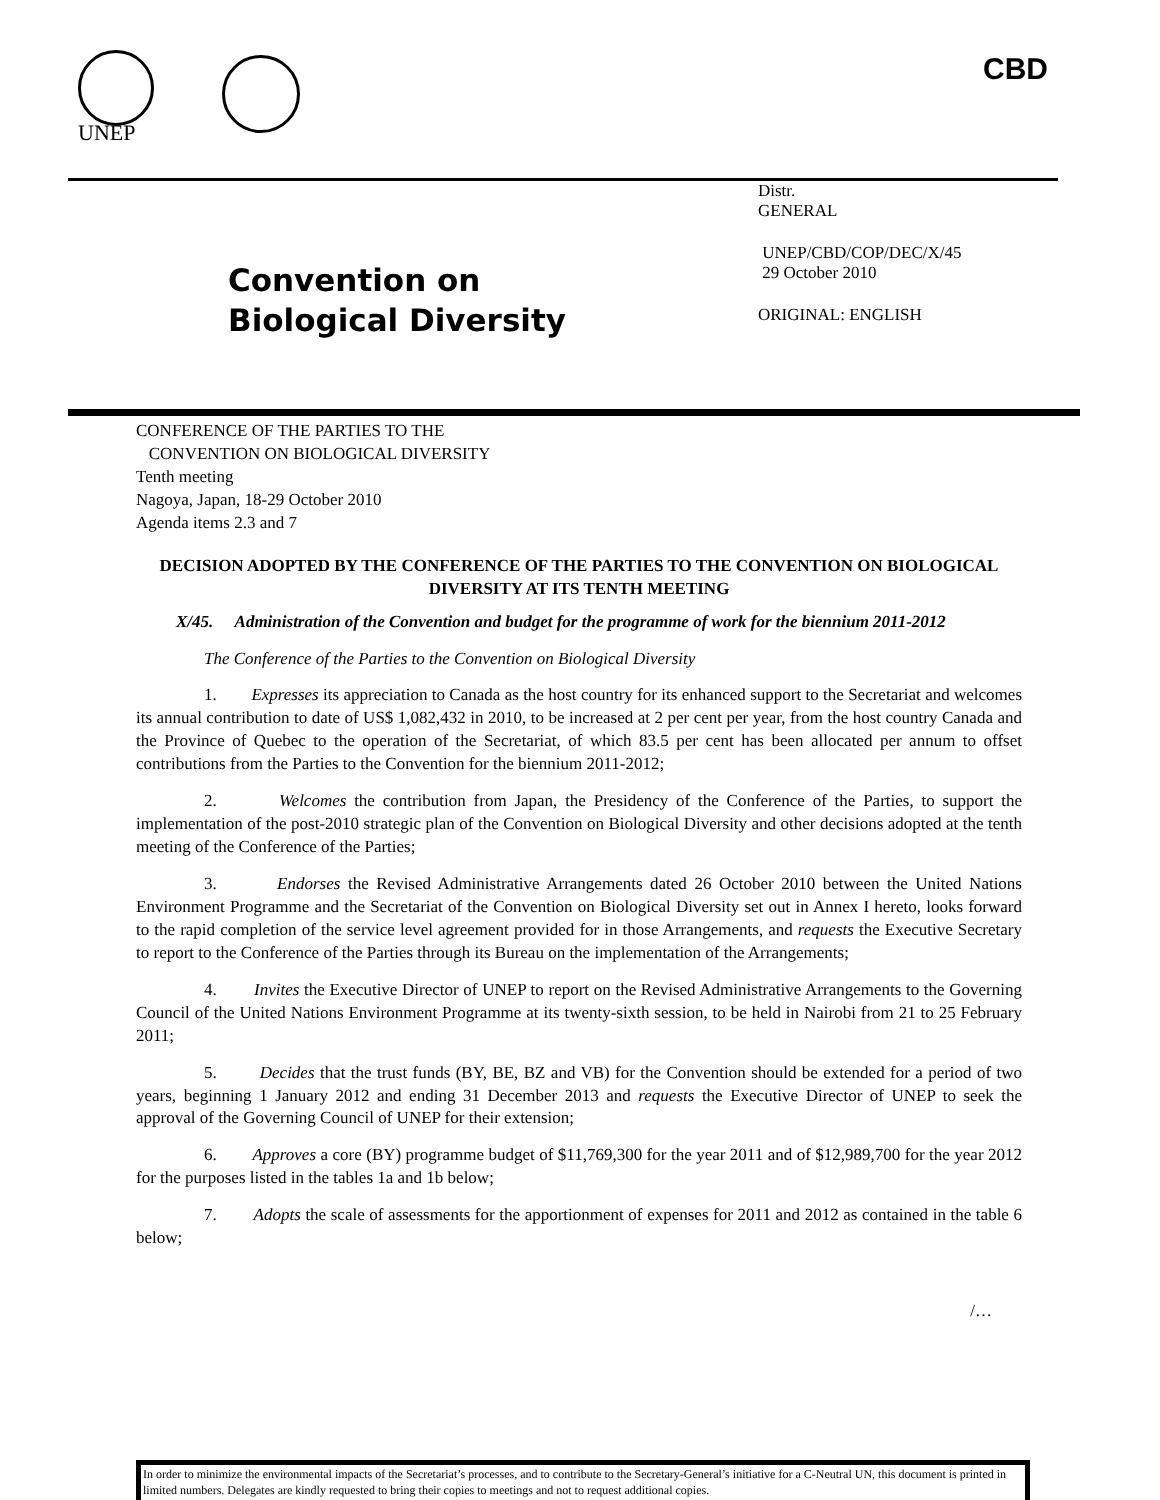UNEP
CBD
Convention on
Biological Diversity
Distr.
GENERAL
UNEP/CBD/COP/DEC/X/45
29 October 2010
ORIGINAL: ENGLISH
CONFERENCE OF THE PARTIES TO THE
CONVENTION ON BIOLOGICAL DIVERSITY
Tenth meeting
Nagoya, Japan, 18-29 October 2010
Agenda items 2.3 and 7
DECISION ADOPTED BY THE CONFERENCE OF THE PARTIES TO THE CONVENTION ON BIOLOGICAL DIVERSITY AT ITS TENTH MEETING
X/45. Administration of the Convention and budget for the programme of work for the biennium 2011-2012
The Conference of the Parties to the Convention on Biological Diversity
1. Expresses its appreciation to Canada as the host country for its enhanced support to the Secretariat and welcomes its annual contribution to date of US$ 1,082,432 in 2010, to be increased at 2 per cent per year, from the host country Canada and the Province of Quebec to the operation of the Secretariat, of which 83.5 per cent has been allocated per annum to offset contributions from the Parties to the Convention for the biennium 2011-2012;
2. Welcomes the contribution from Japan, the Presidency of the Conference of the Parties, to support the implementation of the post-2010 strategic plan of the Convention on Biological Diversity and other decisions adopted at the tenth meeting of the Conference of the Parties;
3. Endorses the Revised Administrative Arrangements dated 26 October 2010 between the United Nations Environment Programme and the Secretariat of the Convention on Biological Diversity set out in Annex I hereto, looks forward to the rapid completion of the service level agreement provided for in those Arrangements, and requests the Executive Secretary to report to the Conference of the Parties through its Bureau on the implementation of the Arrangements;
4. Invites the Executive Director of UNEP to report on the Revised Administrative Arrangements to the Governing Council of the United Nations Environment Programme at its twenty-sixth session, to be held in Nairobi from 21 to 25 February 2011;
5. Decides that the trust funds (BY, BE, BZ and VB) for the Convention should be extended for a period of two years, beginning 1 January 2012 and ending 31 December 2013 and requests the Executive Director of UNEP to seek the approval of the Governing Council of UNEP for their extension;
6. Approves a core (BY) programme budget of $11,769,300 for the year 2011 and of $12,989,700 for the year 2012 for the purposes listed in the tables 1a and 1b below;
7. Adopts the scale of assessments for the apportionment of expenses for 2011 and 2012 as contained in the table 6 below;
/…
In order to minimize the environmental impacts of the Secretariat’s processes, and to contribute to the Secretary-General’s initiative for a C-Neutral UN, this document is printed in limited numbers. Delegates are kindly requested to bring their copies to meetings and not to request additional copies.